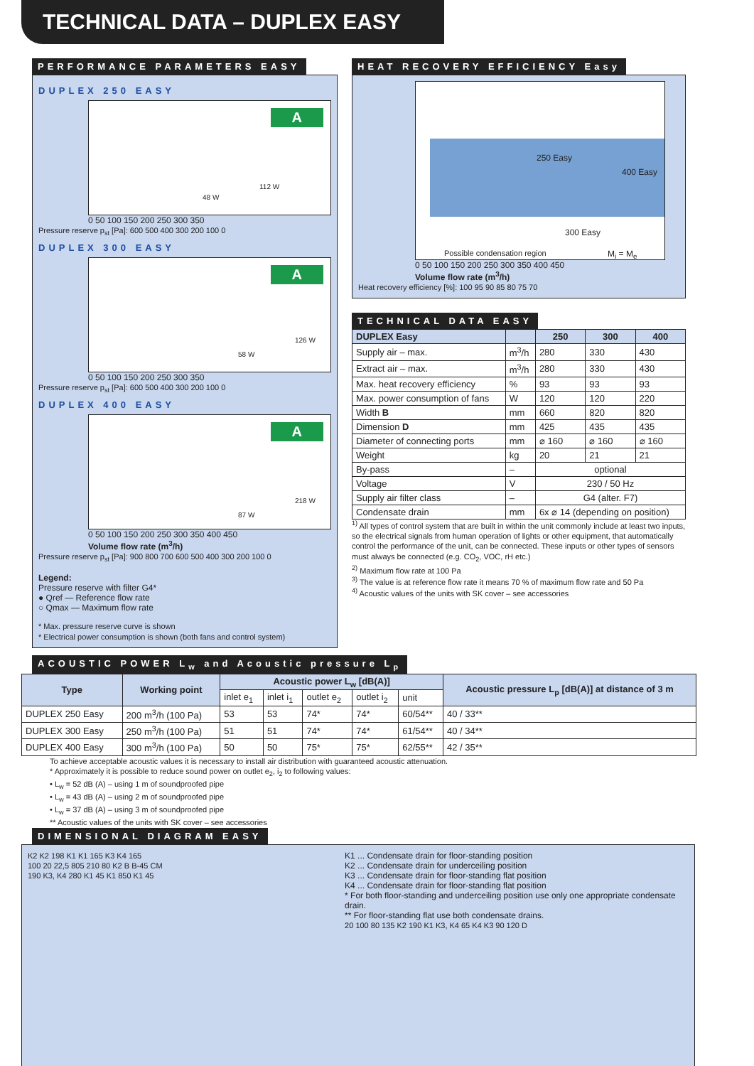TECHNICAL DATA – DUPLEX EASY
PERFORMANCE PARAMETERS EASY
DUPLEX 250 EASY
A
48 W
112 W
0 50 100 150 200 250 300 350
Pressure reserve p<sub>st</sub> [Pa]: 600 500 400 300 200 100 0
DUPLEX 300 EASY
A
58 W
126 W
0 50 100 150 200 250 300 350
Pressure reserve p<sub>st</sub> [Pa]: 600 500 400 300 200 100 0
DUPLEX 400 EASY
A
87 W
218 W
0 50 100 150 200 250 300 350 400 450
Volume flow rate (m<sup>3</sup>/h)
Pressure reserve p<sub>st</sub> [Pa]: 900 800 700 600 500 400 300 200 100 0
Legend:
Pressure reserve with filter G4*
● Qref — Reference flow rate
○ Qmax — Maximum flow rate
* Max. pressure reserve curve is shown
* Electrical power consumption is shown (both fans and control system)
HEAT RECOVERY EFFICIENCY Easy
250 Easy
400 Easy
300 Easy
Possible condensation region M<sub>i</sub> = M<sub>e</sub>
0 50 100 150 200 250 300 350 400 450
Volume flow rate (m<sup>3</sup>/h)
Heat recovery efficiency [%]: 100 95 90 85 80 75 70
TECHNICAL DATA EASY
| DUPLEX Easy | | 250 | 300 | 400 |
| --- | --- | --- | --- | --- |
| Supply air – max. | m<sup>3</sup>/h | 280 | 330 | 430 |
| Extract air – max. | m<sup>3</sup>/h | 280 | 330 | 430 |
| Max. heat recovery efficiency | % | 93 | 93 | 93 |
| Max. power consumption of fans | W | 120 | 120 | 220 |
| Width B | mm | 660 | 820 | 820 |
| Dimension D | mm | 425 | 435 | 435 |
| Diameter of connecting ports | mm | ⌀ 160 | ⌀ 160 | ⌀ 160 |
| Weight | kg | 20 | 21 | 21 |
| By-pass | – | optional | | |
| Voltage | V | 230 / 50 Hz | | |
| Supply air filter class | – | G4 (alter. F7) | | |
| Condensate drain | mm | 6x ⌀ 14 (depending on position) | | |
<sup>1)</sup> All types of control system that are built in within the unit commonly include at least two inputs, so the electrical signals from human operation of lights or other equipment, that automatically control the performance of the unit, can be connected. These inputs or other types of sensors must always be connected (e.g. CO<sub>2</sub>, VOC, rH etc.)
<sup>2)</sup> Maximum flow rate at 100 Pa
<sup>3)</sup> The value is at reference flow rate it means 70 % of maximum flow rate and 50 Pa
<sup>4)</sup> Acoustic values of the units with SK cover – see accessories
ACOUSTIC POWER L<sub>w</sub> and Acoustic pressure L<sub>p</sub>
| Type | Working point | Acoustic power L<sub>w</sub> [dB(A)] | | | | | Acoustic pressure L<sub>p</sub> [dB(A)] at distance of 3 m |
| --- | --- | --- | --- | --- | --- | --- | --- |
| | | inlet e<sub>1</sub> | inlet i<sub>1</sub> | outlet e<sub>2</sub> | outlet i<sub>2</sub> | unit | |
| DUPLEX 250 Easy | 200 m<sup>3</sup>/h (100 Pa) | 53 | 53 | 74* | 74* | 60/54** | 40 / 33** |
| DUPLEX 300 Easy | 250 m<sup>3</sup>/h (100 Pa) | 51 | 51 | 74* | 74* | 61/54** | 40 / 34** |
| DUPLEX 400 Easy | 300 m<sup>3</sup>/h (100 Pa) | 50 | 50 | 75* | 75* | 62/55** | 42 / 35** |
To achieve acceptable acoustic values it is necessary to install air distribution with guaranteed acoustic attenuation.
* Approximately it is possible to reduce sound power on outlet e<sub>2</sub>, i<sub>2</sub> to following values:
• L<sub>w</sub> = 52 dB (A) – using 1 m of soundproofed pipe
• L<sub>w</sub> = 43 dB (A) – using 2 m of soundproofed pipe
• L<sub>w</sub> = 37 dB (A) – using 3 m of soundproofed pipe
** Acoustic values of the units with SK cover – see accessories
DIMENSIONAL DIAGRAM EASY
K2 K2 198 K1 K1 165 K3 K4 165
100 20 22,5 805 210 80 K2 B B-45 CM
190 K3, K4 280 K1 45 K1 850 K1 45
K1 ... Condensate drain for floor-standing position
K2 ... Condensate drain for underceiling position
K3 ... Condensate drain for floor-standing flat position
K4 ... Condensate drain for floor-standing flat position
* For both floor-standing and underceiling position use only one appropriate condensate drain.
** For floor-standing flat use both condensate drains.
20 100 80 135 K2 190 K1 K3, K4 65 K4 K3 90 120 D